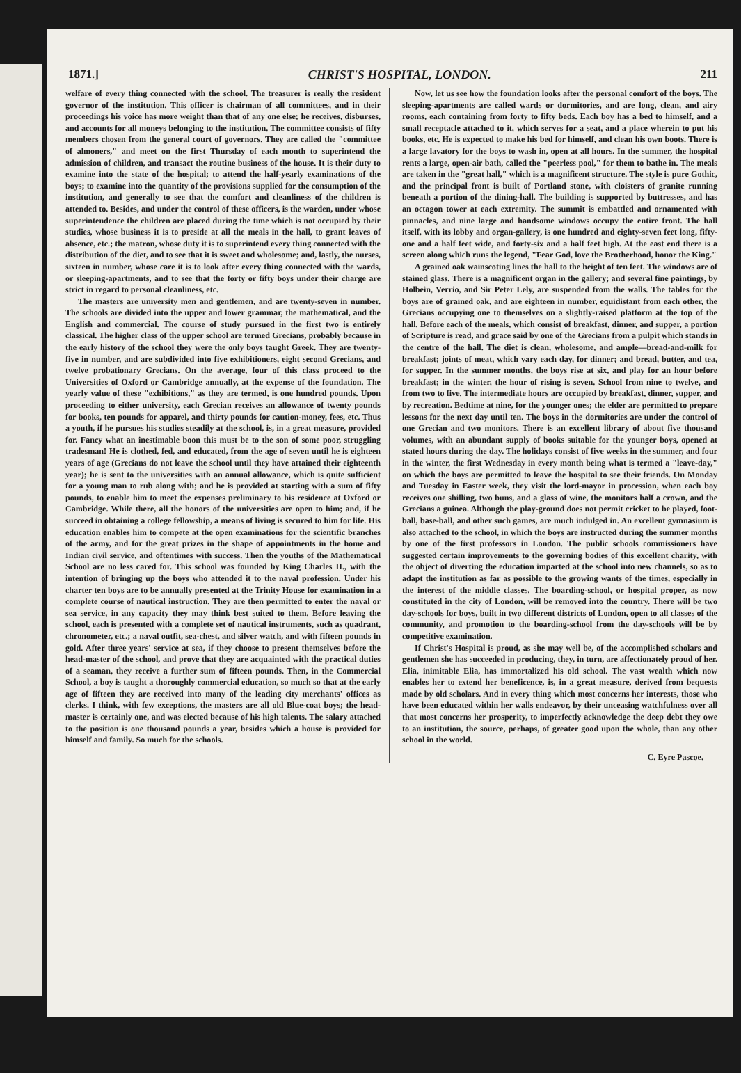1871.] CHRIST'S HOSPITAL, LONDON. 211
welfare of every thing connected with the school. The treasurer is really the resident governor of the institution. This officer is chairman of all committees, and in their proceedings his voice has more weight than that of any one else; he receives, disburses, and accounts for all moneys belonging to the institution. The committee consists of fifty members chosen from the general court of governors. They are called the "committee of almoners," and meet on the first Thursday of each month to superintend the admission of children, and transact the routine business of the house. It is their duty to examine into the state of the hospital; to attend the half-yearly examinations of the boys; to examine into the quantity of the provisions supplied for the consumption of the institution, and generally to see that the comfort and cleanliness of the children is attended to. Besides, and under the control of these officers, is the warden, under whose superintendence the children are placed during the time which is not occupied by their studies, whose business it is to preside at all the meals in the hall, to grant leaves of absence, etc.; the matron, whose duty it is to superintend every thing connected with the distribution of the diet, and to see that it is sweet and wholesome; and, lastly, the nurses, sixteen in number, whose care it is to look after every thing connected with the wards, or sleeping-apartments, and to see that the forty or fifty boys under their charge are strict in regard to personal cleanliness, etc.
The masters are university men and gentlemen, and are twenty-seven in number. The schools are divided into the upper and lower grammar, the mathematical, and the English and commercial. The course of study pursued in the first two is entirely classical. The higher class of the upper school are termed Grecians, probably because in the early history of the school they were the only boys taught Greek. They are twenty-five in number, and are subdivided into five exhibitioners, eight second Grecians, and twelve probationary Grecians. On the average, four of this class proceed to the Universities of Oxford or Cambridge annually, at the expense of the foundation. The yearly value of these "exhibitions," as they are termed, is one hundred pounds. Upon proceeding to either university, each Grecian receives an allowance of twenty pounds for books, ten pounds for apparel, and thirty pounds for caution-money, fees, etc. Thus a youth, if he pursues his studies steadily at the school, is, in a great measure, provided for. Fancy what an inestimable boon this must be to the son of some poor, struggling tradesman! He is clothed, fed, and educated, from the age of seven until he is eighteen years of age (Grecians do not leave the school until they have attained their eighteenth year); he is sent to the universities with an annual allowance, which is quite sufficient for a young man to rub along with; and he is provided at starting with a sum of fifty pounds, to enable him to meet the expenses preliminary to his residence at Oxford or Cambridge. While there, all the honors of the universities are open to him; and, if he succeed in obtaining a college fellowship, a means of living is secured to him for life. His education enables him to compete at the open examinations for the scientific branches of the army, and for the great prizes in the shape of appointments in the home and Indian civil service, and oftentimes with success. Then the youths of the Mathematical School are no less cared for. This school was founded by King Charles II., with the intention of bringing up the boys who attended it to the naval profession. Under his charter ten boys are to be annually presented at the Trinity House for examination in a complete course of nautical instruction. They are then permitted to enter the naval or sea service, in any capacity they may think best suited to them. Before leaving the school, each is presented with a complete set of nautical instruments, such as quadrant, chronometer, etc.; a naval outfit, sea-chest, and silver watch, and with fifteen pounds in gold. After three years' service at sea, if they choose to present themselves before the head-master of the school, and prove that they are acquainted with the practical duties of a seaman, they receive a further sum of fifteen pounds. Then, in the Commercial School, a boy is taught a thoroughly commercial education, so much so that at the early age of fifteen they are received into many of the leading city merchants' offices as clerks. I think, with few exceptions, the masters are all old Blue-coat boys; the head-master is certainly one, and was elected because of his high talents. The salary attached to the position is one thousand pounds a year, besides which a house is provided for himself and family. So much for the schools.
Now, let us see how the foundation looks after the personal comfort of the boys. The sleeping-apartments are called wards or dormitories, and are long, clean, and airy rooms, each containing from forty to fifty beds. Each boy has a bed to himself, and a small receptacle attached to it, which serves for a seat, and a place wherein to put his books, etc. He is expected to make his bed for himself, and clean his own boots. There is a large lavatory for the boys to wash in, open at all hours. In the summer, the hospital rents a large, open-air bath, called the "peerless pool," for them to bathe in. The meals are taken in the "great hall," which is a magnificent structure. The style is pure Gothic, and the principal front is built of Portland stone, with cloisters of granite running beneath a portion of the dining-hall. The building is supported by buttresses, and has an octagon tower at each extremity. The summit is embattled and ornamented with pinnacles, and nine large and handsome windows occupy the entire front. The hall itself, with its lobby and organ-gallery, is one hundred and eighty-seven feet long, fifty-one and a half feet wide, and forty-six and a half feet high. At the east end there is a screen along which runs the legend, "Fear God, love the Brotherhood, honor the King."
A grained oak wainscoting lines the hall to the height of ten feet. The windows are of stained glass. There is a magnificent organ in the gallery; and several fine paintings, by Holbein, Verrio, and Sir Peter Lely, are suspended from the walls. The tables for the boys are of grained oak, and are eighteen in number, equidistant from each other, the Grecians occupying one to themselves on a slightly-raised platform at the top of the hall. Before each of the meals, which consist of breakfast, dinner, and supper, a portion of Scripture is read, and grace said by one of the Grecians from a pulpit which stands in the centre of the hall. The diet is clean, wholesome, and ample—bread-and-milk for breakfast; joints of meat, which vary each day, for dinner; and bread, butter, and tea, for supper. In the summer months, the boys rise at six, and play for an hour before breakfast; in the winter, the hour of rising is seven. School from nine to twelve, and from two to five. The intermediate hours are occupied by breakfast, dinner, supper, and by recreation. Bedtime at nine, for the younger ones; the elder are permitted to prepare lessons for the next day until ten. The boys in the dormitories are under the control of one Grecian and two monitors. There is an excellent library of about five thousand volumes, with an abundant supply of books suitable for the younger boys, opened at stated hours during the day. The holidays consist of five weeks in the summer, and four in the winter, the first Wednesday in every month being what is termed a "leave-day," on which the boys are permitted to leave the hospital to see their friends. On Monday and Tuesday in Easter week, they visit the lord-mayor in procession, when each boy receives one shilling, two buns, and a glass of wine, the monitors half a crown, and the Grecians a guinea. Although the play-ground does not permit cricket to be played, foot-ball, base-ball, and other such games, are much indulged in. An excellent gymnasium is also attached to the school, in which the boys are instructed during the summer months by one of the first professors in London. The public schools commissioners have suggested certain improvements to the governing bodies of this excellent charity, with the object of diverting the education imparted at the school into new channels, so as to adapt the institution as far as possible to the growing wants of the times, especially in the interest of the middle classes. The boarding-school, or hospital proper, as now constituted in the city of London, will be removed into the country. There will be two day-schools for boys, built in two different districts of London, open to all classes of the community, and promotion to the boarding-school from the day-schools will be by competitive examination.
If Christ's Hospital is proud, as she may well be, of the accomplished scholars and gentlemen she has succeeded in producing, they, in turn, are affectionately proud of her. Elia, inimitable Elia, has immortalized his old school. The vast wealth which now enables her to extend her beneficence, is, in a great measure, derived from bequests made by old scholars. And in every thing which most concerns her interests, those who have been educated within her walls endeavor, by their unceasing watchfulness over all that most concerns her prosperity, to imperfectly acknowledge the deep debt they owe to an institution, the source, perhaps, of greater good upon the whole, than any other school in the world.
C. Eyre Pascoe.